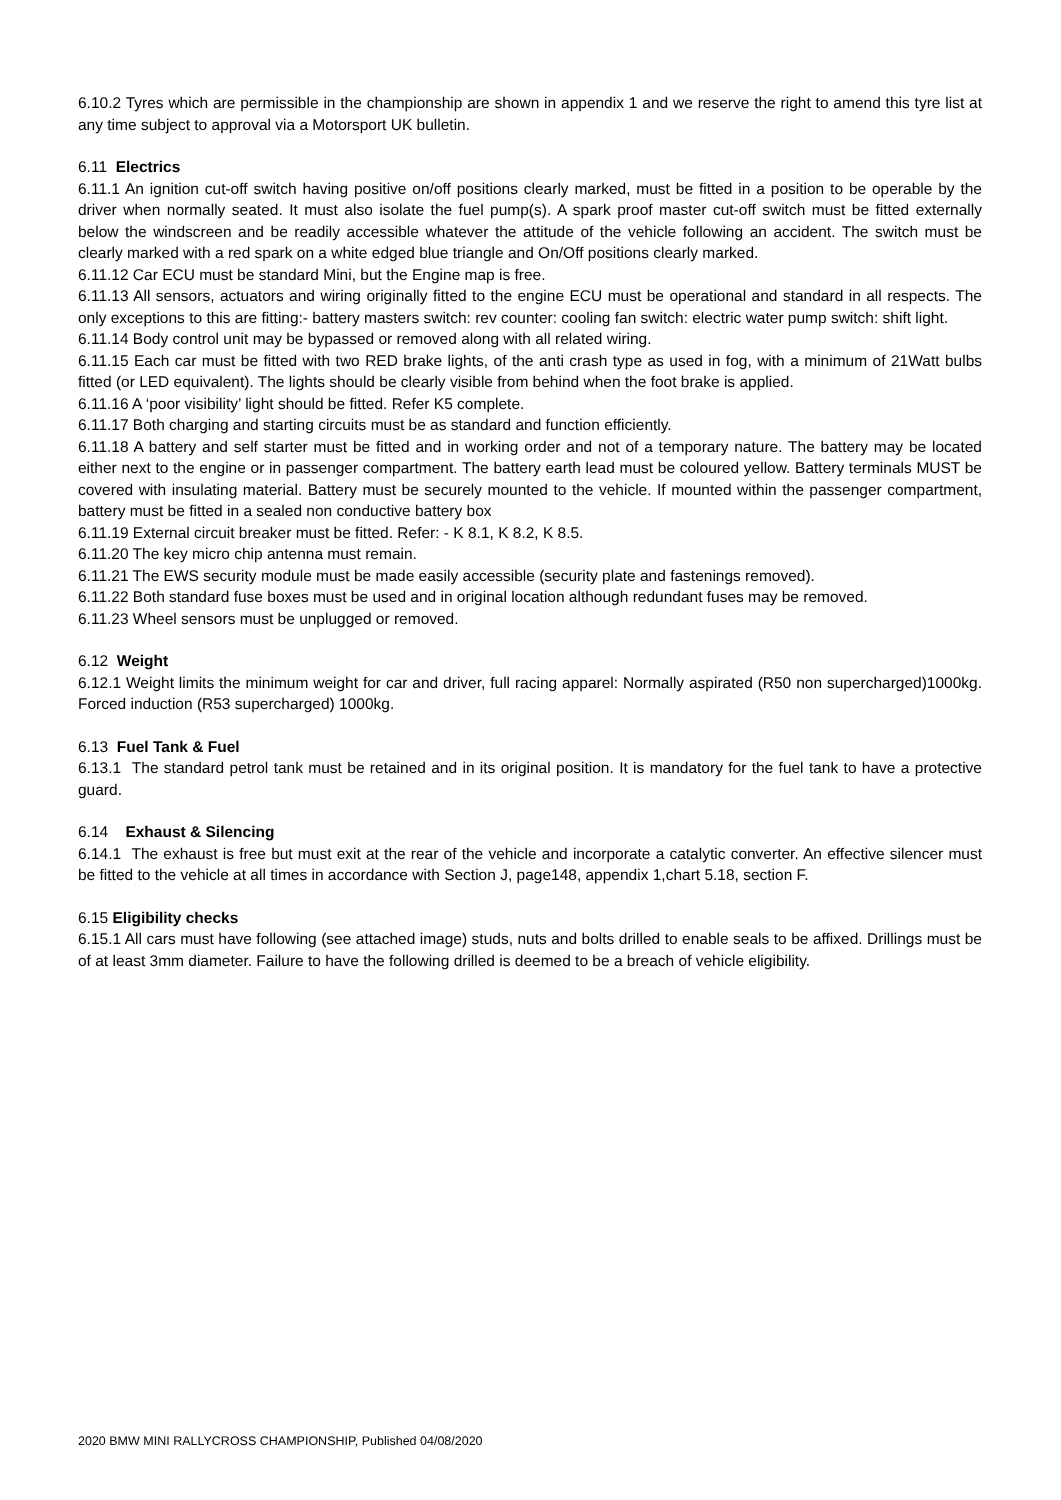6.10.2 Tyres which are permissible in the championship are shown in appendix 1 and we reserve the right to amend this tyre list at any time subject to approval via a Motorsport UK bulletin.
6.11 Electrics
6.11.1 An ignition cut-off switch having positive on/off positions clearly marked, must be fitted in a position to be operable by the driver when normally seated. It must also isolate the fuel pump(s). A spark proof master cut-off switch must be fitted externally below the windscreen and be readily accessible whatever the attitude of the vehicle following an accident. The switch must be clearly marked with a red spark on a white edged blue triangle and On/Off positions clearly marked.
6.11.12 Car ECU must be standard Mini, but the Engine map is free.
6.11.13 All sensors, actuators and wiring originally fitted to the engine ECU must be operational and standard in all respects. The only exceptions to this are fitting:- battery masters switch: rev counter: cooling fan switch: electric water pump switch: shift light.
6.11.14 Body control unit may be bypassed or removed along with all related wiring.
6.11.15 Each car must be fitted with two RED brake lights, of the anti crash type as used in fog, with a minimum of 21Watt bulbs fitted (or LED equivalent). The lights should be clearly visible from behind when the foot brake is applied.
6.11.16 A ‘poor visibility’ light should be fitted. Refer K5 complete.
6.11.17 Both charging and starting circuits must be as standard and function efficiently.
6.11.18 A battery and self starter must be fitted and in working order and not of a temporary nature. The battery may be located either next to the engine or in passenger compartment. The battery earth lead must be coloured yellow. Battery terminals MUST be covered with insulating material. Battery must be securely mounted to the vehicle. If mounted within the passenger compartment, battery must be fitted in a sealed non conductive battery box
6.11.19 External circuit breaker must be fitted. Refer: - K 8.1, K 8.2, K 8.5.
6.11.20 The key micro chip antenna must remain.
6.11.21 The EWS security module must be made easily accessible (security plate and fastenings removed).
6.11.22 Both standard fuse boxes must be used and in original location although redundant fuses may be removed.
6.11.23 Wheel sensors must be unplugged or removed.
6.12 Weight
6.12.1 Weight limits the minimum weight for car and driver, full racing apparel: Normally aspirated (R50 non supercharged)1000kg. Forced induction (R53 supercharged) 1000kg.
6.13 Fuel Tank & Fuel
6.13.1 The standard petrol tank must be retained and in its original position. It is mandatory for the fuel tank to have a protective guard.
6.14 Exhaust & Silencing
6.14.1 The exhaust is free but must exit at the rear of the vehicle and incorporate a catalytic converter. An effective silencer must be fitted to the vehicle at all times in accordance with Section J, page148, appendix 1,chart 5.18, section F.
6.15 Eligibility checks
6.15.1 All cars must have following (see attached image) studs, nuts and bolts drilled to enable seals to be affixed. Drillings must be of at least 3mm diameter. Failure to have the following drilled is deemed to be a breach of vehicle eligibility.
2020 BMW MINI RALLYCROSS CHAMPIONSHIP, Published 04/08/2020